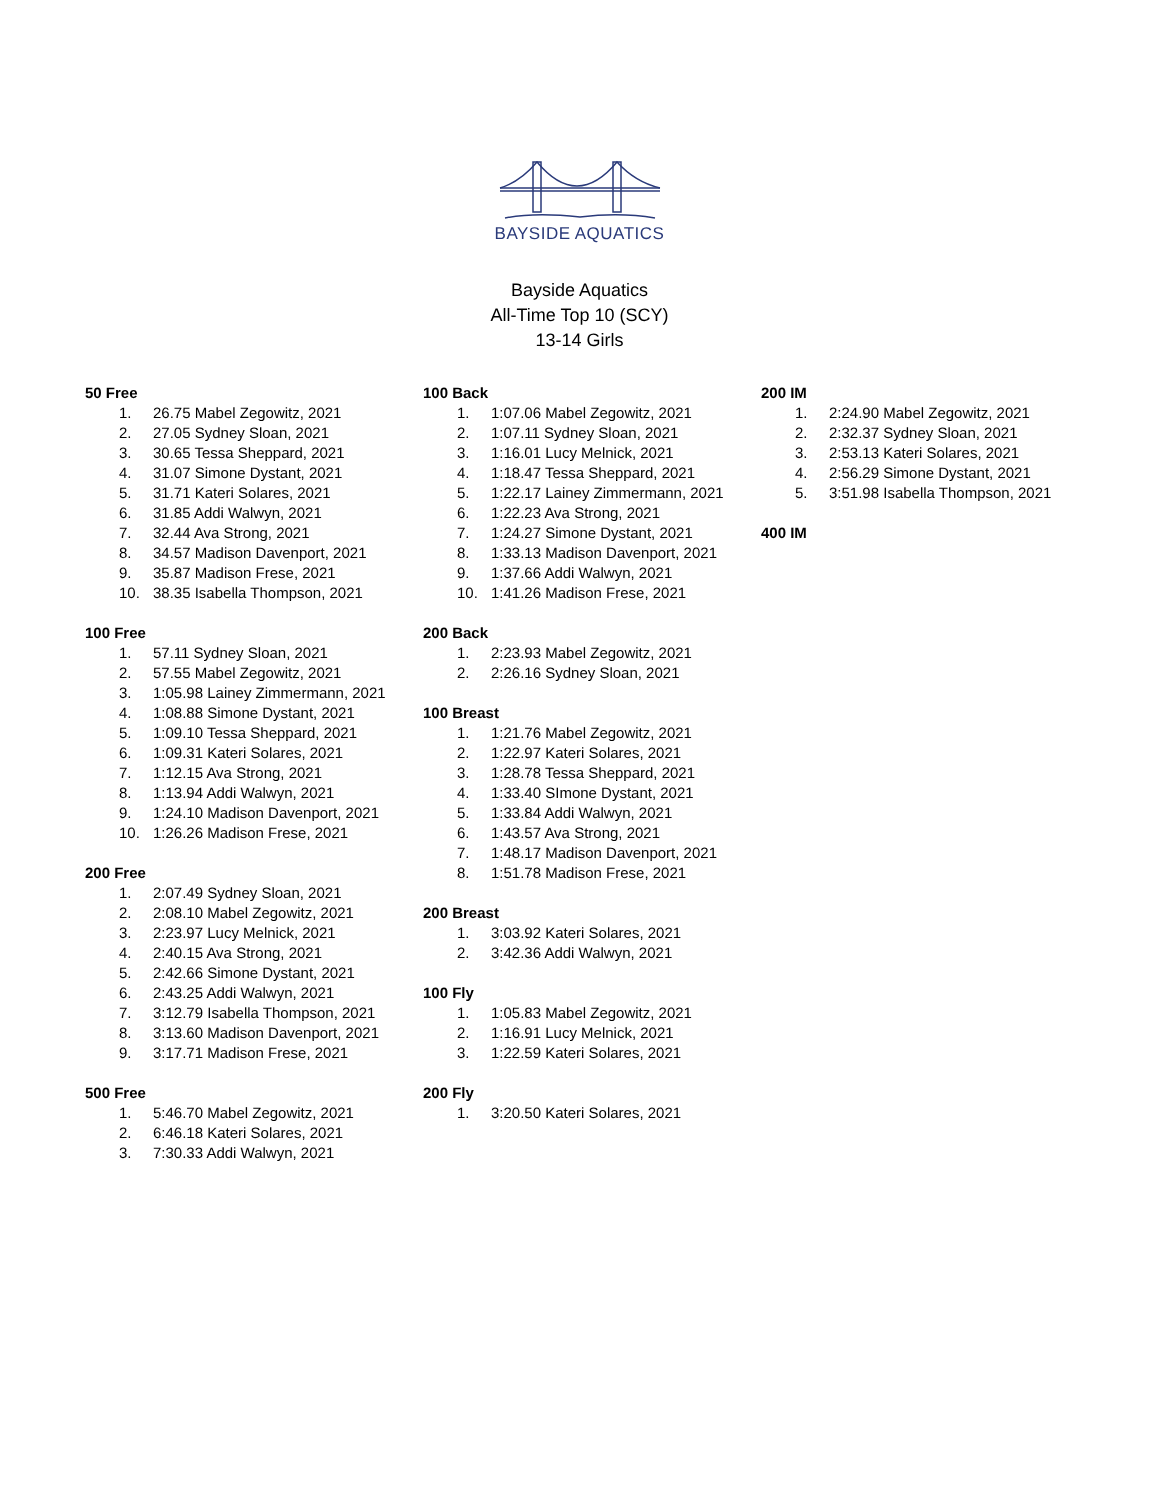BAYSIDE AQUATICS
Bayside Aquatics
All-Time Top 10 (SCY)
13-14 Girls
50 Free
1. 26.75 Mabel Zegowitz, 2021
2. 27.05 Sydney Sloan, 2021
3. 30.65 Tessa Sheppard, 2021
4. 31.07 Simone Dystant, 2021
5. 31.71 Kateri Solares, 2021
6. 31.85 Addi Walwyn, 2021
7. 32.44 Ava Strong, 2021
8. 34.57 Madison Davenport, 2021
9. 35.87 Madison Frese, 2021
10. 38.35 Isabella Thompson, 2021
100 Free
1. 57.11 Sydney Sloan, 2021
2. 57.55 Mabel Zegowitz, 2021
3. 1:05.98 Lainey Zimmermann, 2021
4. 1:08.88 Simone Dystant, 2021
5. 1:09.10 Tessa Sheppard, 2021
6. 1:09.31 Kateri Solares, 2021
7. 1:12.15 Ava Strong, 2021
8. 1:13.94 Addi Walwyn, 2021
9. 1:24.10 Madison Davenport, 2021
10. 1:26.26 Madison Frese, 2021
200 Free
1. 2:07.49 Sydney Sloan, 2021
2. 2:08.10 Mabel Zegowitz, 2021
3. 2:23.97 Lucy Melnick, 2021
4. 2:40.15 Ava Strong, 2021
5. 2:42.66 Simone Dystant, 2021
6. 2:43.25 Addi Walwyn, 2021
7. 3:12.79 Isabella Thompson, 2021
8. 3:13.60 Madison Davenport, 2021
9. 3:17.71 Madison Frese, 2021
500 Free
1. 5:46.70 Mabel Zegowitz, 2021
2. 6:46.18 Kateri Solares, 2021
3. 7:30.33 Addi Walwyn, 2021
100 Back
1. 1:07.06 Mabel Zegowitz, 2021
2. 1:07.11 Sydney Sloan, 2021
3. 1:16.01 Lucy Melnick, 2021
4. 1:18.47 Tessa Sheppard, 2021
5. 1:22.17 Lainey Zimmermann, 2021
6. 1:22.23 Ava Strong, 2021
7. 1:24.27 Simone Dystant, 2021
8. 1:33.13 Madison Davenport, 2021
9. 1:37.66 Addi Walwyn, 2021
10. 1:41.26 Madison Frese, 2021
200 Back
1. 2:23.93 Mabel Zegowitz, 2021
2. 2:26.16 Sydney Sloan, 2021
100 Breast
1. 1:21.76 Mabel Zegowitz, 2021
2. 1:22.97 Kateri Solares, 2021
3. 1:28.78 Tessa Sheppard, 2021
4. 1:33.40 SImone Dystant, 2021
5. 1:33.84 Addi Walwyn, 2021
6. 1:43.57 Ava Strong, 2021
7. 1:48.17 Madison Davenport, 2021
8. 1:51.78 Madison Frese, 2021
200 Breast
1. 3:03.92 Kateri Solares, 2021
2. 3:42.36 Addi Walwyn, 2021
100 Fly
1. 1:05.83 Mabel Zegowitz, 2021
2. 1:16.91 Lucy Melnick, 2021
3. 1:22.59 Kateri Solares, 2021
200 Fly
1. 3:20.50 Kateri Solares, 2021
200 IM
1. 2:24.90 Mabel Zegowitz, 2021
2. 2:32.37 Sydney Sloan, 2021
3. 2:53.13 Kateri Solares, 2021
4. 2:56.29 Simone Dystant, 2021
5. 3:51.98 Isabella Thompson, 2021
400 IM